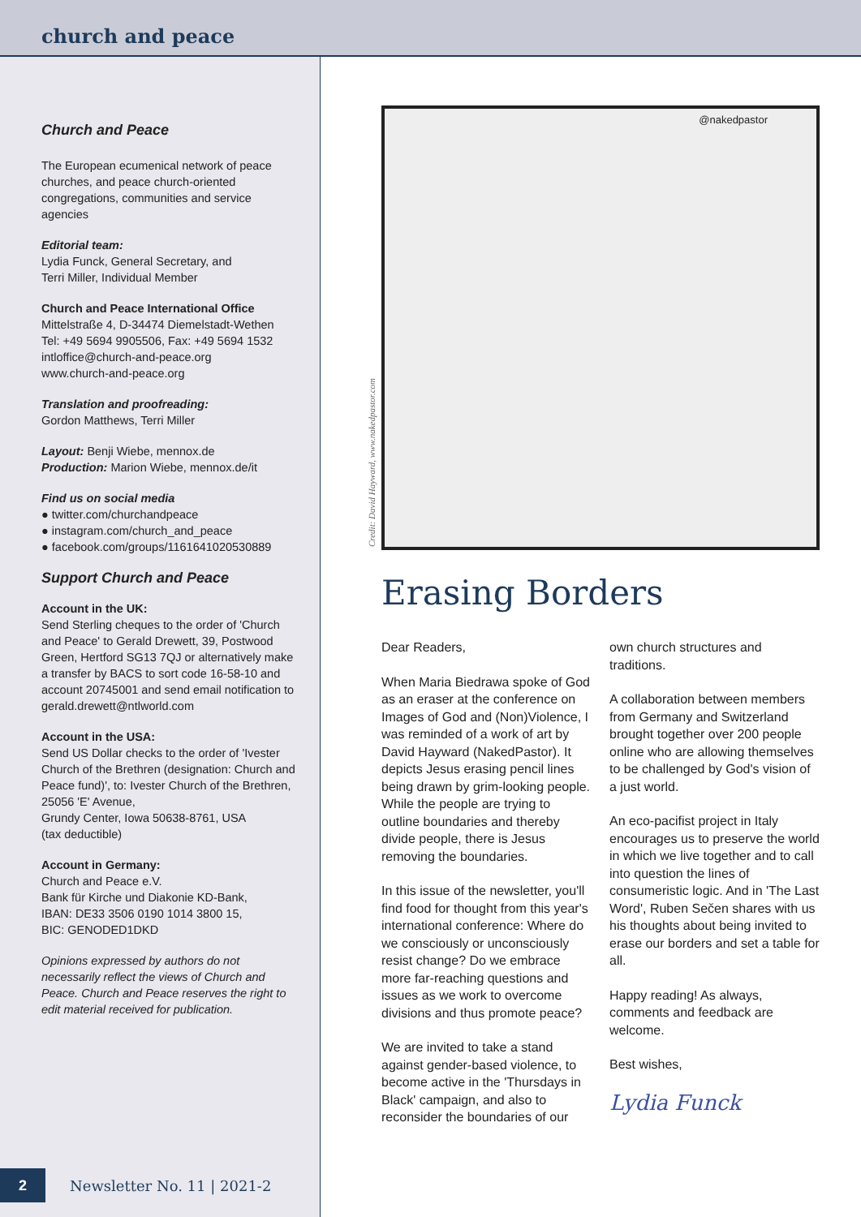church and peace
Church and Peace
The European ecumenical network of peace churches, and peace church-oriented congregations, communities and service agencies
Editorial team:
Lydia Funck, General Secretary, and
Terri Miller, Individual Member
Church and Peace International Office
Mittelstraße 4, D-34474 Diemelstadt-Wethen
Tel: +49 5694 9905506, Fax: +49 5694 1532
intloffice@church-and-peace.org
www.church-and-peace.org
Translation and proofreading:
Gordon Matthews, Terri Miller
Layout: Benji Wiebe, mennox.de
Production: Marion Wiebe, mennox.de/it
Find us on social media
● twitter.com/churchandpeace
● instagram.com/church_and_peace
● facebook.com/groups/1161641020530889
Support Church and Peace
Account in the UK:
Send Sterling cheques to the order of 'Church and Peace' to Gerald Drewett, 39, Postwood Green, Hertford SG13 7QJ or alternatively make a transfer by BACS to sort code 16-58-10 and account 20745001 and send email notification to gerald.drewett@ntlworld.com
Account in the USA:
Send US Dollar checks to the order of 'Ivester Church of the Brethren (designation: Church and Peace fund)', to: Ivester Church of the Brethren, 25056 'E' Avenue,
Grundy Center, Iowa 50638-8761, USA
(tax deductible)
Account in Germany:
Church and Peace e.V.
Bank für Kirche und Diakonie KD-Bank,
IBAN: DE33 3506 0190 1014 3800 15,
BIC: GENODED1DKD
Opinions expressed by authors do not necessarily reflect the views of Church and Peace. Church and Peace reserves the right to edit material received for publication.
2 Newsletter No. 11 | 2021-2
@nakedpastor
Credit: David Hayward, www.nakedpastor.com
Erasing Borders
Dear Readers,
When Maria Biedrawa spoke of God as an eraser at the conference on Images of God and (Non)Violence, I was reminded of a work of art by David Hayward (NakedPastor). It depicts Jesus erasing pencil lines being drawn by grim-looking people. While the people are trying to outline boundaries and thereby divide people, there is Jesus removing the boundaries.
In this issue of the newsletter, you'll find food for thought from this year's international conference: Where do we consciously or unconsciously resist change? Do we embrace more far-reaching questions and issues as we work to overcome divisions and thus promote peace?
We are invited to take a stand against gender-based violence, to become active in the 'Thursdays in Black' campaign, and also to reconsider the boundaries of our own church structures and traditions.
A collaboration between members from Germany and Switzerland brought together over 200 people online who are allowing themselves to be challenged by God's vision of a just world.
An eco-pacifist project in Italy encourages us to preserve the world in which we live together and to call into question the lines of consumeristic logic. And in 'The Last Word', Ruben Sečen shares with us his thoughts about being invited to erase our borders and set a table for all.
Happy reading! As always, comments and feedback are welcome.
Best wishes,
Lydia Funck